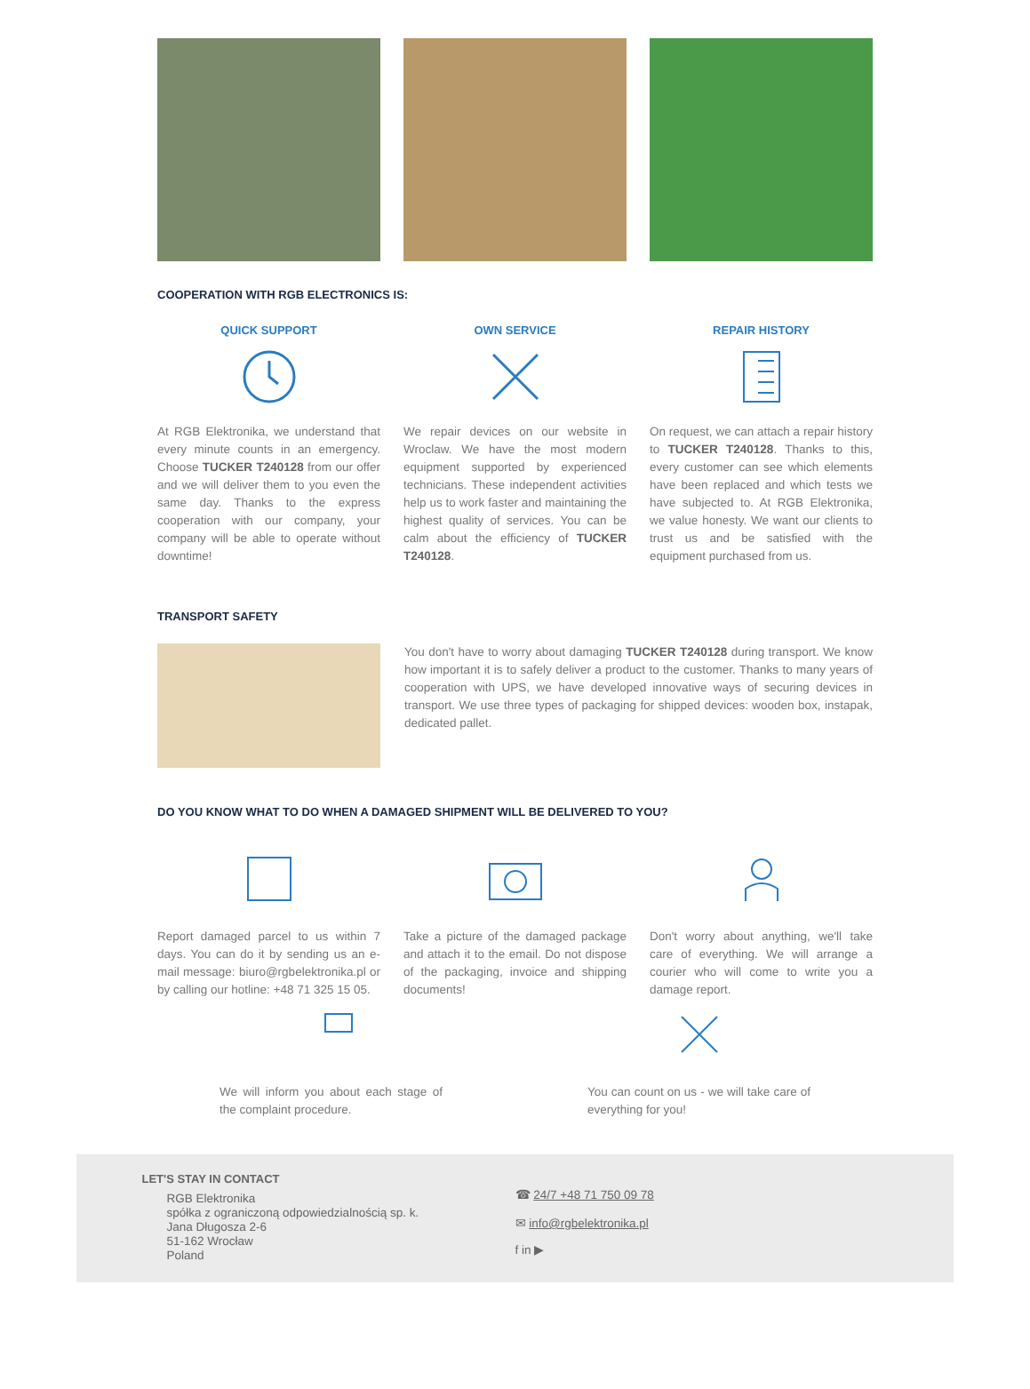COOPERATION WITH RGB ELECTRONICS IS:
QUICK SUPPORT
At RGB Elektronika, we understand that every minute counts in an emergency. Choose TUCKER T240128 from our offer and we will deliver them to you even the same day. Thanks to the express cooperation with our company, your company will be able to operate without downtime!
OWN SERVICE
We repair devices on our website in Wroclaw. We have the most modern equipment supported by experienced technicians. These independent activities help us to work faster and maintaining the highest quality of services. You can be calm about the efficiency of TUCKER T240128.
REPAIR HISTORY
On request, we can attach a repair history to TUCKER T240128. Thanks to this, every customer can see which elements have been replaced and which tests we have subjected to. At RGB Elektronika, we value honesty. We want our clients to trust us and be satisfied with the equipment purchased from us.
TRANSPORT SAFETY
You don't have to worry about damaging TUCKER T240128 during transport. We know how important it is to safely deliver a product to the customer. Thanks to many years of cooperation with UPS, we have developed innovative ways of securing devices in transport. We use three types of packaging for shipped devices: wooden box, instapak, dedicated pallet.
DO YOU KNOW WHAT TO DO WHEN A DAMAGED SHIPMENT WILL BE DELIVERED TO YOU?
Report damaged parcel to us within 7 days. You can do it by sending us an e-mail message: biuro@rgbelektronika.pl or by calling our hotline: +48 71 325 15 05.
Take a picture of the damaged package and attach it to the email. Do not dispose of the packaging, invoice and shipping documents!
Don't worry about anything, we'll take care of everything. We will arrange a courier who will come to write you a damage report.
We will inform you about each stage of the complaint procedure.
You can count on us - we will take care of everything for you!
LET'S STAY IN CONTACT
RGB Elektronika
spółka z ograniczoną odpowiedzialnością sp. k.
Jana Długosza 2-6
51-162 Wrocław
Poland
☎ 24/7 +48 71 750 09 78
✉ info@rgbelektronika.pl
f in ▶